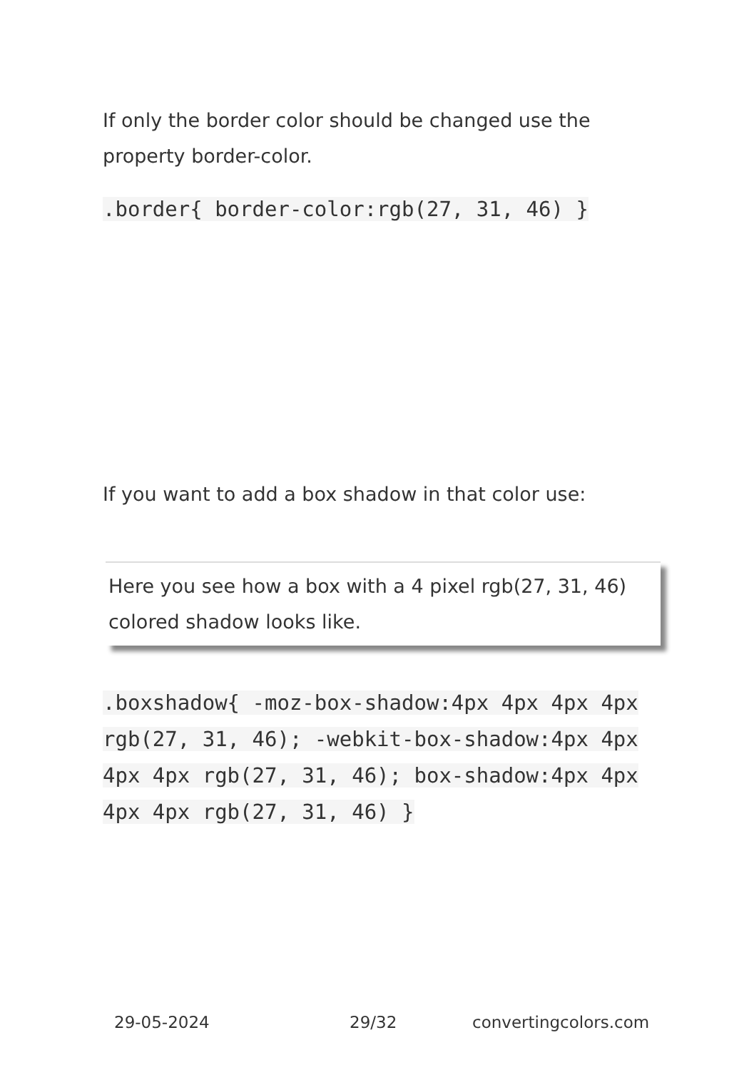If only the border color should be changed use the property border-color.
.border{ border-color:rgb(27, 31, 46) }
If you want to add a box shadow in that color use:
Here you see how a box with a 4 pixel rgb(27, 31, 46) colored shadow looks like.
.boxshadow{ -moz-box-shadow:4px 4px 4px 4px rgb(27, 31, 46); -webkit-box-shadow:4px 4px 4px 4px rgb(27, 31, 46); box-shadow:4px 4px 4px 4px rgb(27, 31, 46) }
29-05-2024 29/32 convertingcolors.com